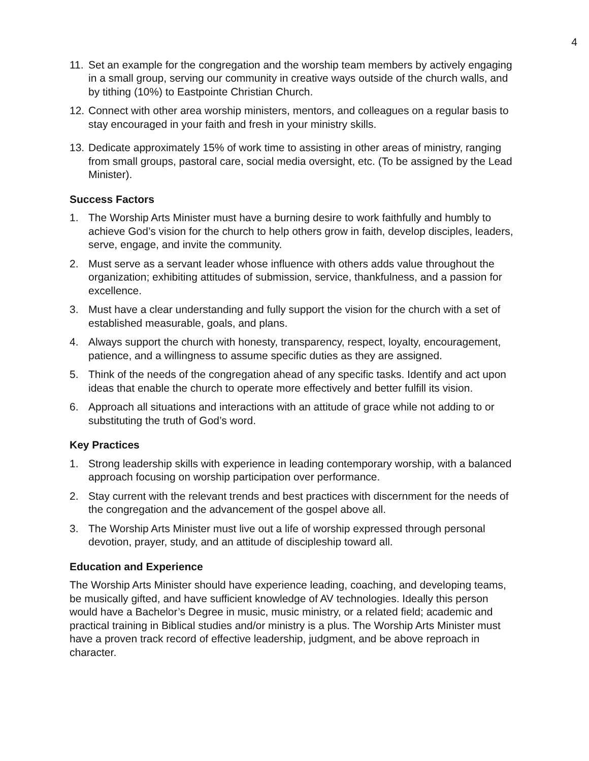4
11. Set an example for the congregation and the worship team members by actively engaging in a small group, serving our community in creative ways outside of the church walls, and by tithing (10%) to Eastpointe Christian Church.
12. Connect with other area worship ministers, mentors, and colleagues on a regular basis to stay encouraged in your faith and fresh in your ministry skills.
13. Dedicate approximately 15% of work time to assisting in other areas of ministry, ranging from small groups, pastoral care, social media oversight, etc. (To be assigned by the Lead Minister).
Success Factors
1. The Worship Arts Minister must have a burning desire to work faithfully and humbly to achieve God’s vision for the church to help others grow in faith, develop disciples, leaders, serve, engage, and invite the community.
2. Must serve as a servant leader whose influence with others adds value throughout the organization; exhibiting attitudes of submission, service, thankfulness, and a passion for excellence.
3. Must have a clear understanding and fully support the vision for the church with a set of established measurable, goals, and plans.
4. Always support the church with honesty, transparency, respect, loyalty, encouragement, patience, and a willingness to assume specific duties as they are assigned.
5. Think of the needs of the congregation ahead of any specific tasks. Identify and act upon ideas that enable the church to operate more effectively and better fulfill its vision.
6. Approach all situations and interactions with an attitude of grace while not adding to or substituting the truth of God’s word.
Key Practices
1. Strong leadership skills with experience in leading contemporary worship, with a balanced approach focusing on worship participation over performance.
2. Stay current with the relevant trends and best practices with discernment for the needs of the congregation and the advancement of the gospel above all.
3. The Worship Arts Minister must live out a life of worship expressed through personal devotion, prayer, study, and an attitude of discipleship toward all.
Education and Experience
The Worship Arts Minister should have experience leading, coaching, and developing teams, be musically gifted, and have sufficient knowledge of AV technologies. Ideally this person would have a Bachelor’s Degree in music, music ministry, or a related field; academic and practical training in Biblical studies and/or ministry is a plus. The Worship Arts Minister must have a proven track record of effective leadership, judgment, and be above reproach in character.